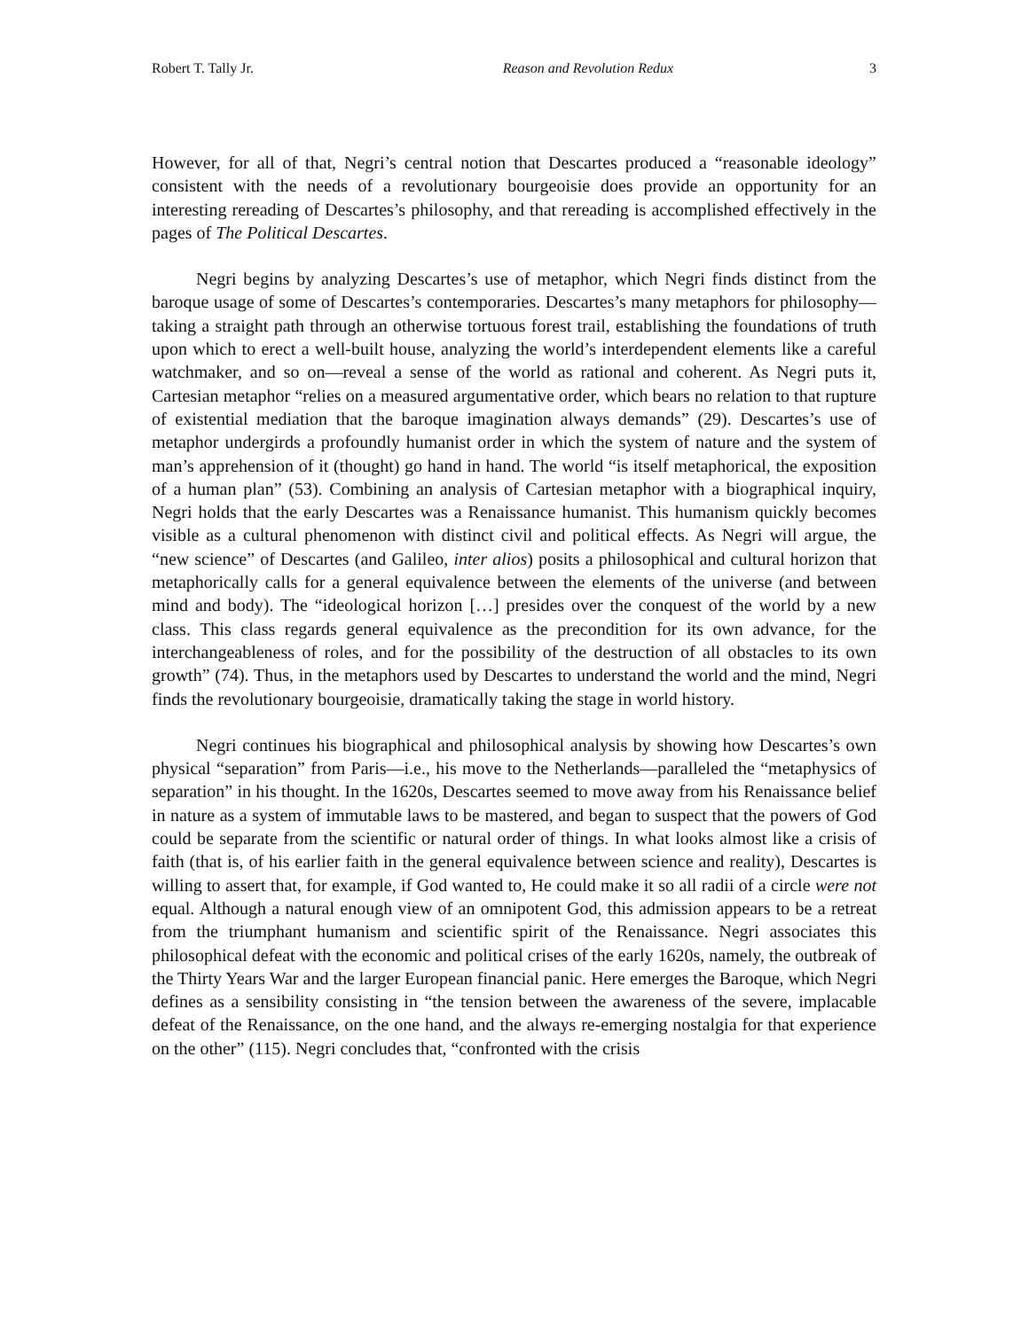Robert T. Tally Jr. Reason and Revolution Redux 3
However, for all of that, Negri’s central notion that Descartes produced a “reasonable ideology” consistent with the needs of a revolutionary bourgeoisie does provide an opportunity for an interesting rereading of Descartes’s philosophy, and that rereading is accomplished effectively in the pages of The Political Descartes.
Negri begins by analyzing Descartes’s use of metaphor, which Negri finds distinct from the baroque usage of some of Descartes’s contemporaries. Descartes’s many metaphors for philosophy—taking a straight path through an otherwise tortuous forest trail, establishing the foundations of truth upon which to erect a well-built house, analyzing the world’s interdependent elements like a careful watchmaker, and so on—reveal a sense of the world as rational and coherent. As Negri puts it, Cartesian metaphor “relies on a measured argumentative order, which bears no relation to that rupture of existential mediation that the baroque imagination always demands” (29). Descartes’s use of metaphor undergirds a profoundly humanist order in which the system of nature and the system of man’s apprehension of it (thought) go hand in hand. The world “is itself metaphorical, the exposition of a human plan” (53). Combining an analysis of Cartesian metaphor with a biographical inquiry, Negri holds that the early Descartes was a Renaissance humanist. This humanism quickly becomes visible as a cultural phenomenon with distinct civil and political effects. As Negri will argue, the “new science” of Descartes (and Galileo, inter alios) posits a philosophical and cultural horizon that metaphorically calls for a general equivalence between the elements of the universe (and between mind and body). The “ideological horizon […] presides over the conquest of the world by a new class. This class regards general equivalence as the precondition for its own advance, for the interchangeableness of roles, and for the possibility of the destruction of all obstacles to its own growth” (74). Thus, in the metaphors used by Descartes to understand the world and the mind, Negri finds the revolutionary bourgeoisie, dramatically taking the stage in world history.
Negri continues his biographical and philosophical analysis by showing how Descartes’s own physical “separation” from Paris—i.e., his move to the Netherlands—paralleled the “metaphysics of separation” in his thought. In the 1620s, Descartes seemed to move away from his Renaissance belief in nature as a system of immutable laws to be mastered, and began to suspect that the powers of God could be separate from the scientific or natural order of things. In what looks almost like a crisis of faith (that is, of his earlier faith in the general equivalence between science and reality), Descartes is willing to assert that, for example, if God wanted to, He could make it so all radii of a circle were not equal. Although a natural enough view of an omnipotent God, this admission appears to be a retreat from the triumphant humanism and scientific spirit of the Renaissance. Negri associates this philosophical defeat with the economic and political crises of the early 1620s, namely, the outbreak of the Thirty Years War and the larger European financial panic. Here emerges the Baroque, which Negri defines as a sensibility consisting in “the tension between the awareness of the severe, implacable defeat of the Renaissance, on the one hand, and the always re-emerging nostalgia for that experience on the other” (115). Negri concludes that, “confronted with the crisis